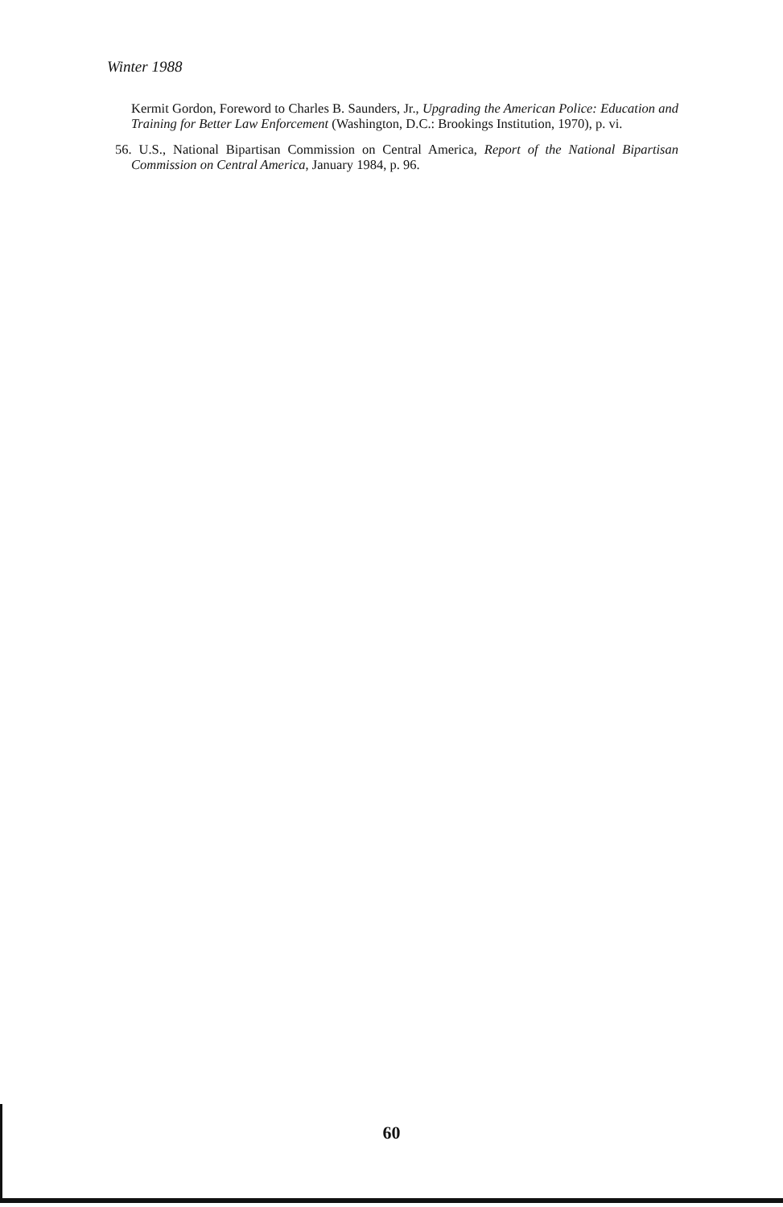Winter 1988
Kermit Gordon, Foreword to Charles B. Saunders, Jr., Upgrading the American Police: Education and Training for Better Law Enforcement (Washington, D.C.: Brookings Institution, 1970), p. vi.
56. U.S., National Bipartisan Commission on Central America, Report of the National Bipartisan Commission on Central America, January 1984, p. 96.
60